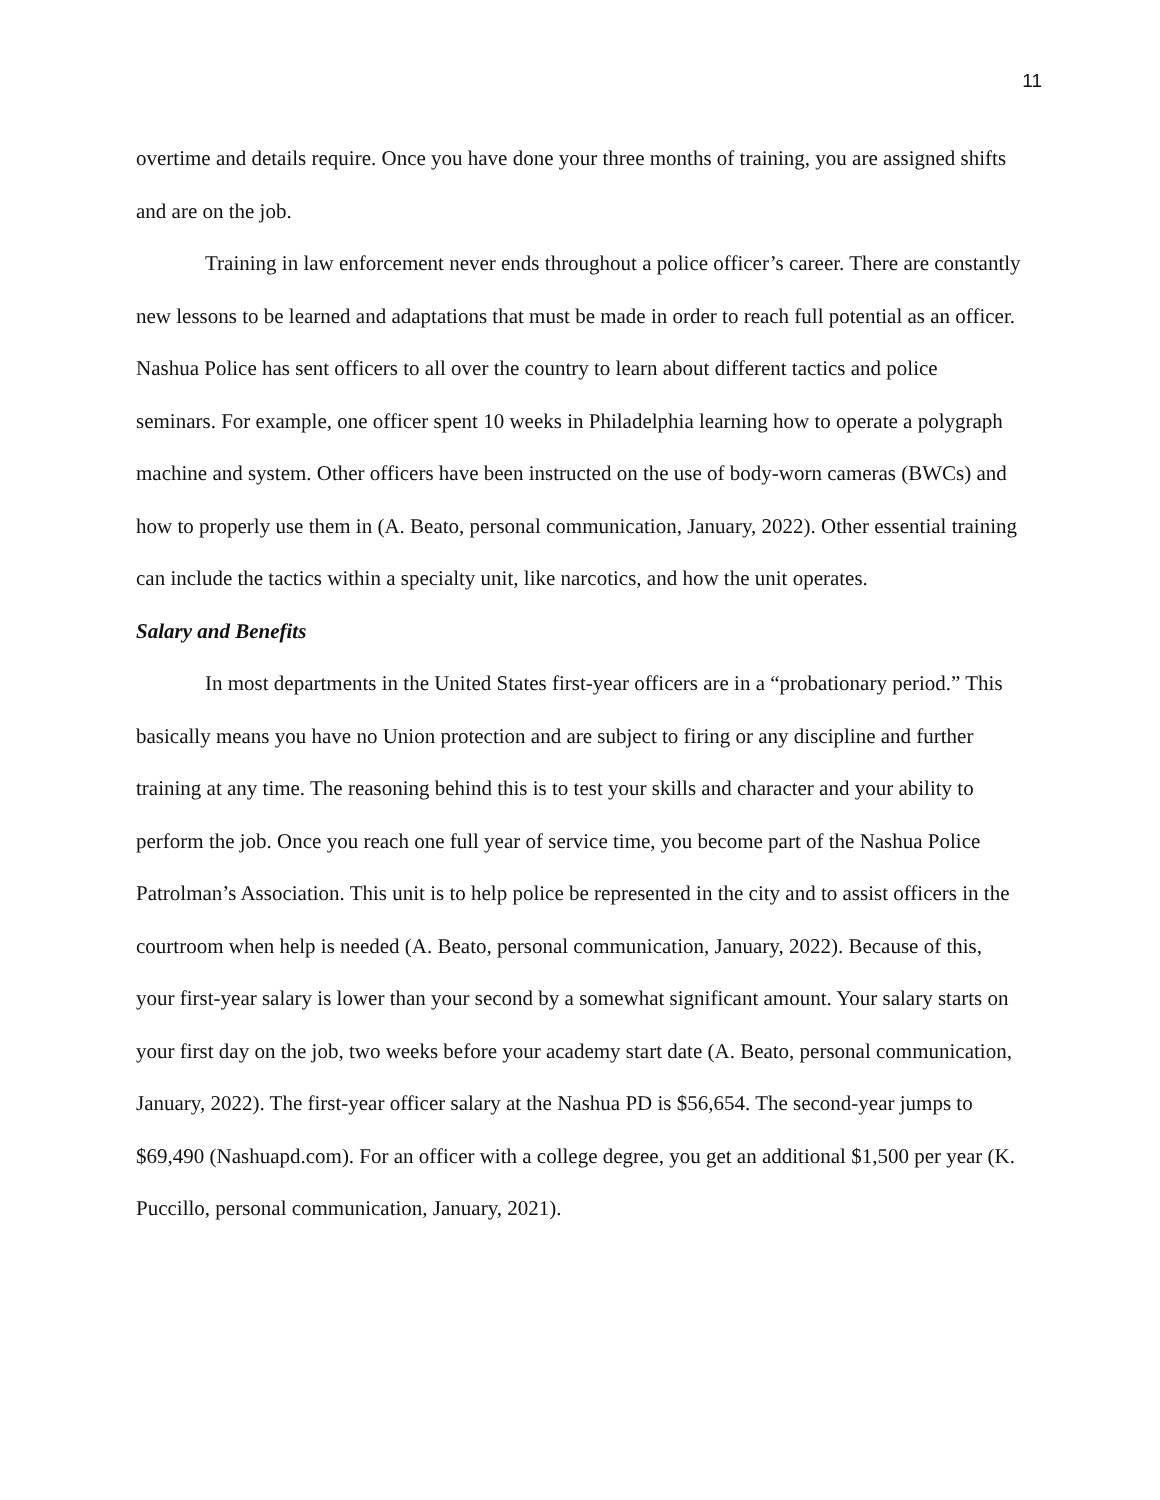11
overtime and details require. Once you have done your three months of training, you are assigned shifts and are on the job.
Training in law enforcement never ends throughout a police officer’s career. There are constantly new lessons to be learned and adaptations that must be made in order to reach full potential as an officer. Nashua Police has sent officers to all over the country to learn about different tactics and police seminars. For example, one officer spent 10 weeks in Philadelphia learning how to operate a polygraph machine and system. Other officers have been instructed on the use of body-worn cameras (BWCs) and how to properly use them in (A. Beato, personal communication, January, 2022). Other essential training can include the tactics within a specialty unit, like narcotics, and how the unit operates.
Salary and Benefits
In most departments in the United States first-year officers are in a “probationary period.” This basically means you have no Union protection and are subject to firing or any discipline and further training at any time. The reasoning behind this is to test your skills and character and your ability to perform the job. Once you reach one full year of service time, you become part of the Nashua Police Patrolman’s Association. This unit is to help police be represented in the city and to assist officers in the courtroom when help is needed (A. Beato, personal communication, January, 2022). Because of this, your first-year salary is lower than your second by a somewhat significant amount. Your salary starts on your first day on the job, two weeks before your academy start date (A. Beato, personal communication, January, 2022). The first-year officer salary at the Nashua PD is $56,654. The second-year jumps to $69,490 (Nashuapd.com). For an officer with a college degree, you get an additional $1,500 per year (K. Puccillo, personal communication, January, 2021).